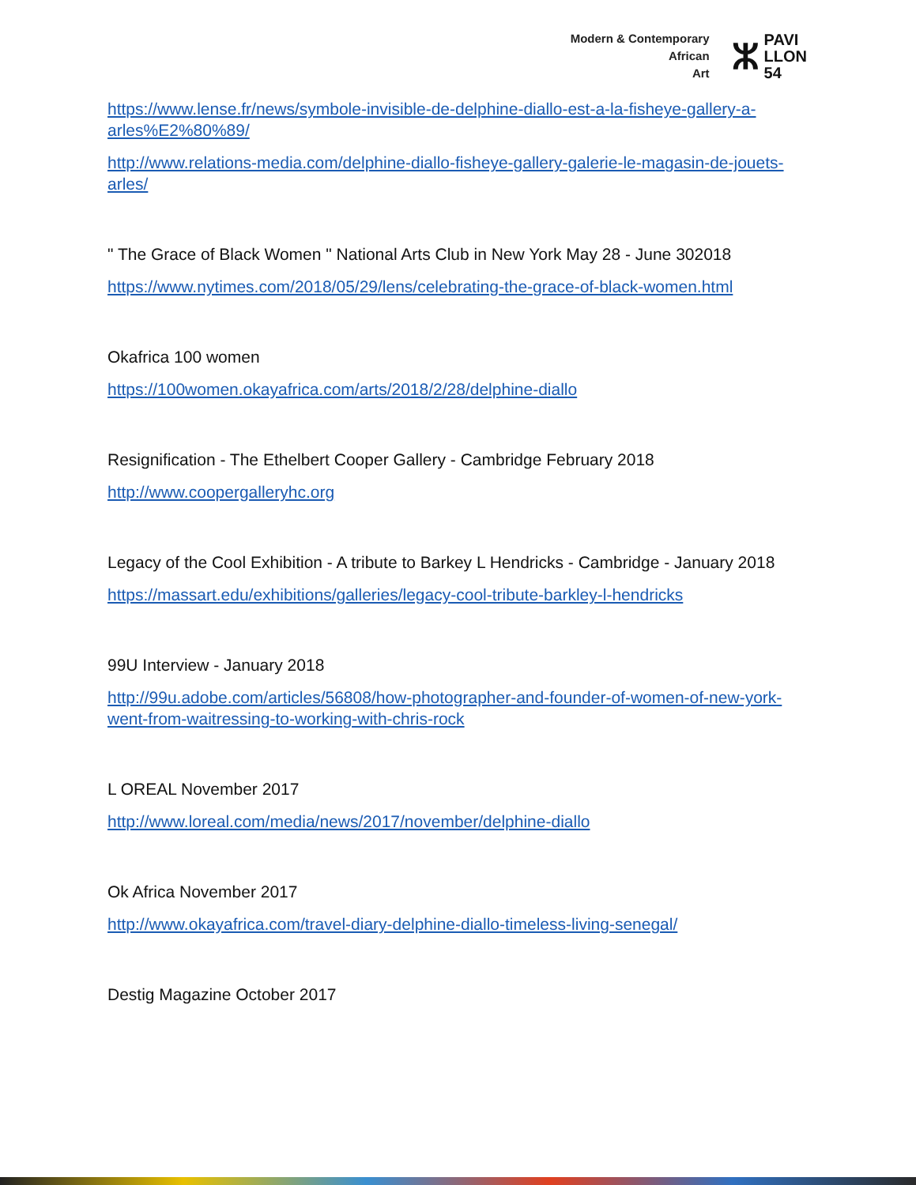Modern & Contemporary
African
Art
ⵣ PAVI
LLON
54
https://www.lense.fr/news/symbole-invisible-de-delphine-diallo-est-a-la-fisheye-gallery-a-arles%E2%80%89/
http://www.relations-media.com/delphine-diallo-fisheye-gallery-galerie-le-magasin-de-jouets-arles/
" The Grace of Black Women " National Arts Club in New York May 28 - June 302018
https://www.nytimes.com/2018/05/29/lens/celebrating-the-grace-of-black-women.html
Okafrica 100 women
https://100women.okayafrica.com/arts/2018/2/28/delphine-diallo
Resignification - The Ethelbert Cooper Gallery - Cambridge February 2018
http://www.coopergalleryhc.org
Legacy of the Cool Exhibition - A tribute to Barkey L Hendricks - Cambridge - January 2018
https://massart.edu/exhibitions/galleries/legacy-cool-tribute-barkley-l-hendricks
99U Interview - January 2018
http://99u.adobe.com/articles/56808/how-photographer-and-founder-of-women-of-new-york-went-from-waitressing-to-working-with-chris-rock
L OREAL November 2017
http://www.loreal.com/media/news/2017/november/delphine-diallo
Ok Africa November 2017
http://www.okayafrica.com/travel-diary-delphine-diallo-timeless-living-senegal/
Destig Magazine October 2017